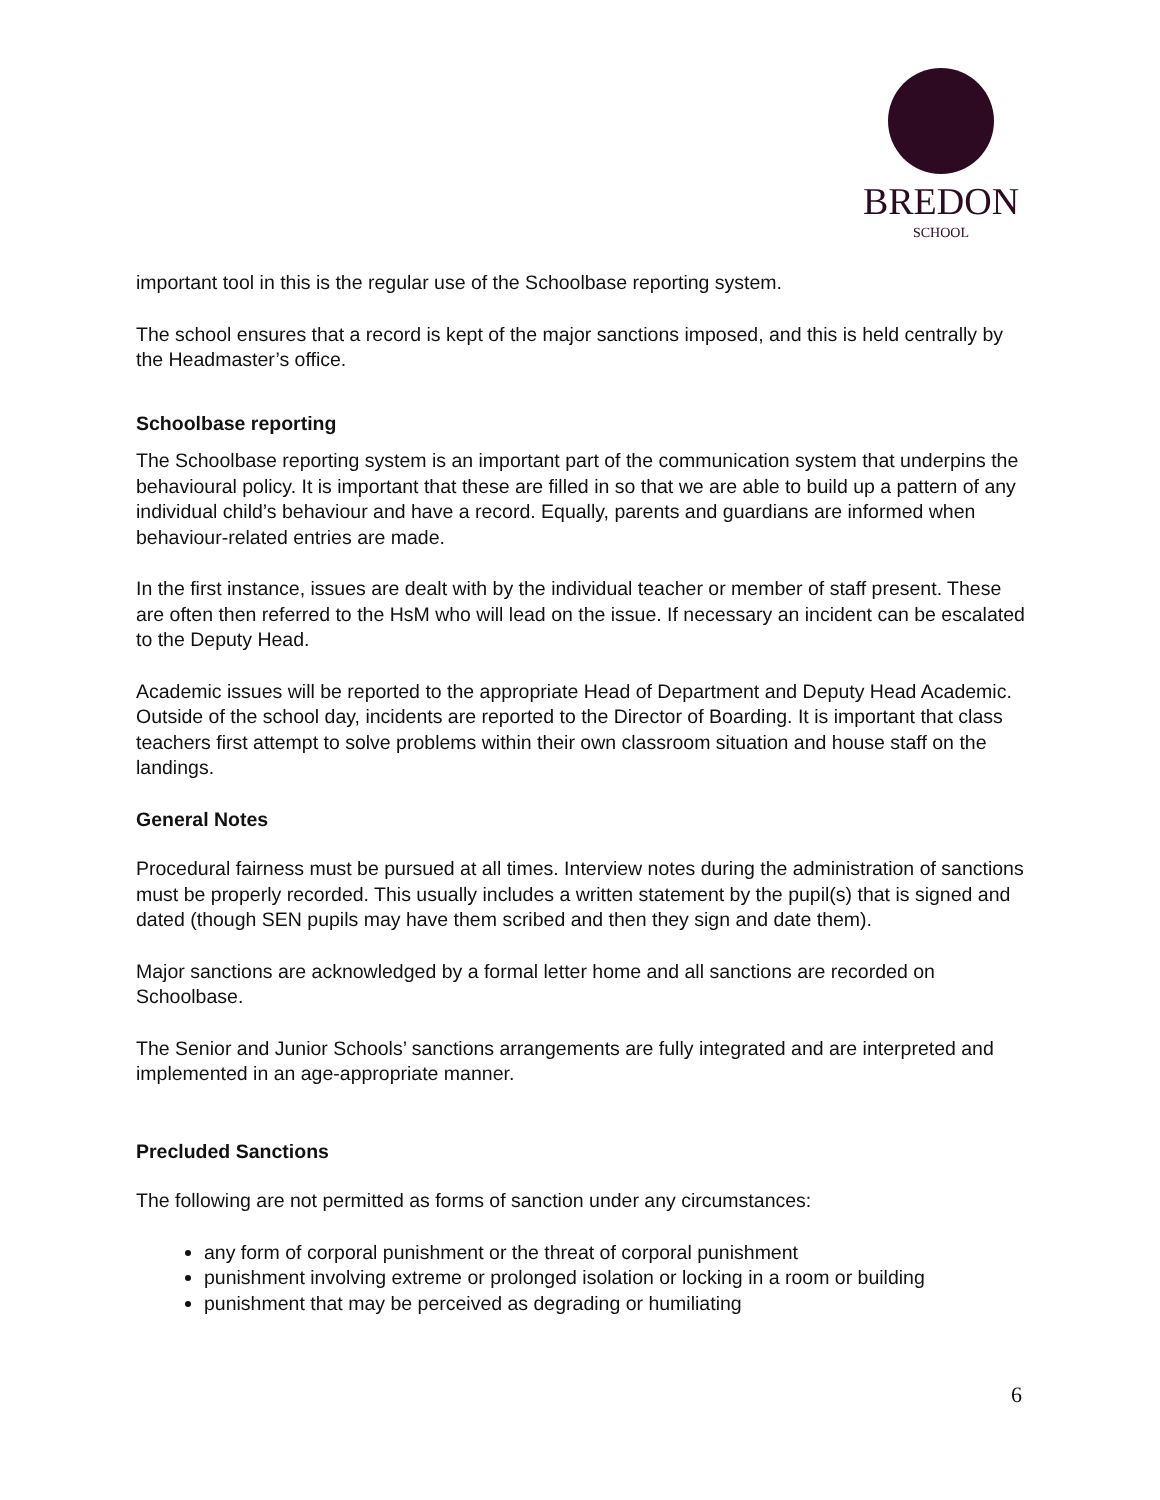BREDON
SCHOOL
important tool in this is the regular use of the Schoolbase reporting system.
The school ensures that a record is kept of the major sanctions imposed, and this is held centrally by the Headmaster’s office.
Schoolbase reporting
The Schoolbase reporting system is an important part of the communication system that underpins the behavioural policy. It is important that these are filled in so that we are able to build up a pattern of any individual child’s behaviour and have a record. Equally, parents and guardians are informed when behaviour-related entries are made.
In the first instance, issues are dealt with by the individual teacher or member of staff present. These are often then referred to the HsM who will lead on the issue. If necessary an incident can be escalated to the Deputy Head.
Academic issues will be reported to the appropriate Head of Department and Deputy Head Academic. Outside of the school day, incidents are reported to the Director of Boarding. It is important that class teachers first attempt to solve problems within their own classroom situation and house staff on the landings.
General Notes
Procedural fairness must be pursued at all times. Interview notes during the administration of sanctions must be properly recorded. This usually includes a written statement by the pupil(s) that is signed and dated (though SEN pupils may have them scribed and then they sign and date them).
Major sanctions are acknowledged by a formal letter home and all sanctions are recorded on Schoolbase.
The Senior and Junior Schools’ sanctions arrangements are fully integrated and are interpreted and implemented in an age-appropriate manner.
Precluded Sanctions
The following are not permitted as forms of sanction under any circumstances:
any form of corporal punishment or the threat of corporal punishment
punishment involving extreme or prolonged isolation or locking in a room or building
punishment that may be perceived as degrading or humiliating
6